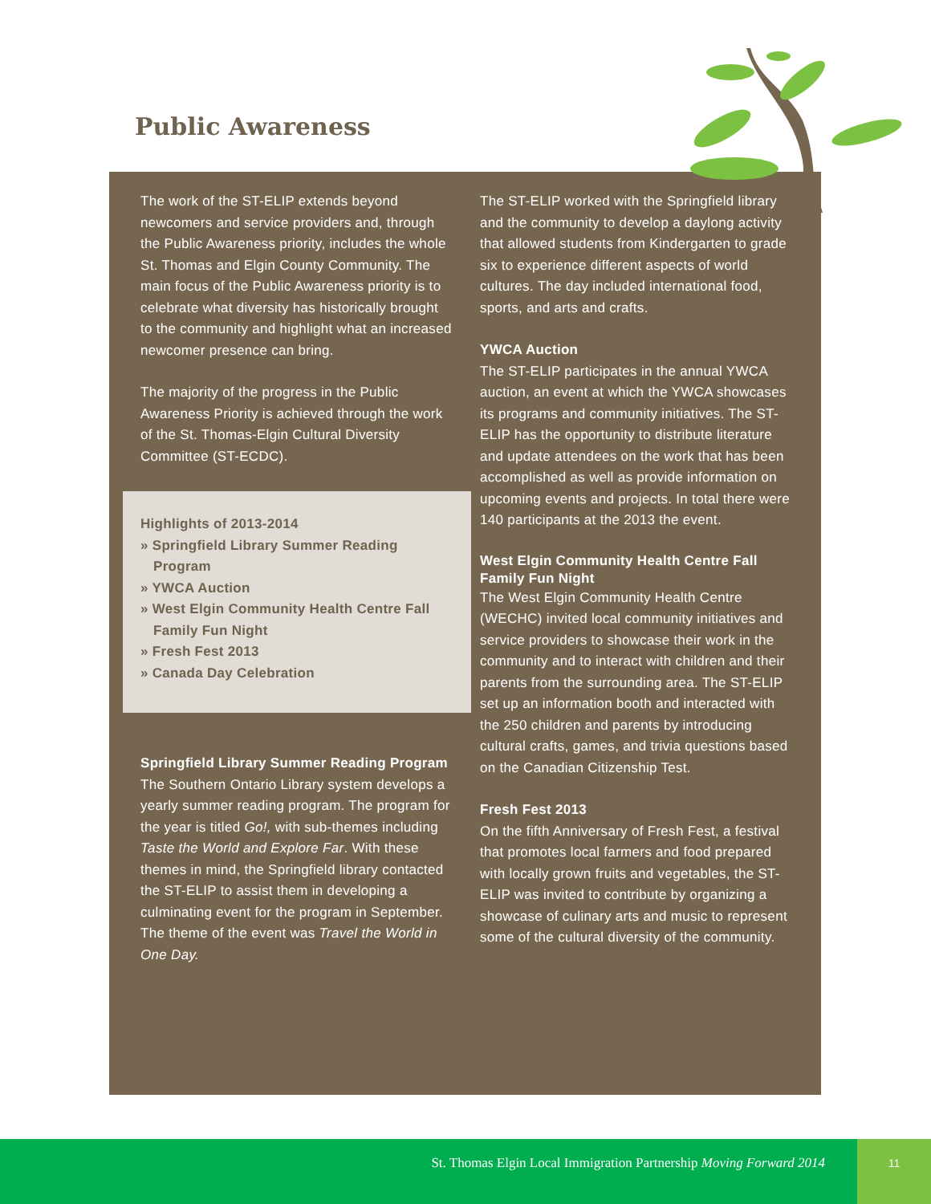Public Awareness
The work of the ST-ELIP extends beyond newcomers and service providers and, through the Public Awareness priority, includes the whole St. Thomas and Elgin County Community. The main focus of the Public Awareness priority is to celebrate what diversity has historically brought to the community and highlight what an increased newcomer presence can bring.
The majority of the progress in the Public Awareness Priority is achieved through the work of the St. Thomas-Elgin Cultural Diversity Committee (ST-ECDC).
Highlights of 2013-2014
» Springfield Library Summer Reading Program
» YWCA Auction
» West Elgin Community Health Centre Fall Family Fun Night
» Fresh Fest 2013
» Canada Day Celebration
Springfield Library Summer Reading Program
The Southern Ontario Library system develops a yearly summer reading program. The program for the year is titled Go!, with sub-themes including Taste the World and Explore Far. With these themes in mind, the Springfield library contacted the ST-ELIP to assist them in developing a culminating event for the program in September. The theme of the event was Travel the World in One Day.
The ST-ELIP worked with the Springfield library and the community to develop a daylong activity that allowed students from Kindergarten to grade six to experience different aspects of world cultures. The day included international food, sports, and arts and crafts.
YWCA Auction
The ST-ELIP participates in the annual YWCA auction, an event at which the YWCA showcases its programs and community initiatives. The ST-ELIP has the opportunity to distribute literature and update attendees on the work that has been accomplished as well as provide information on upcoming events and projects. In total there were 140 participants at the 2013 the event.
West Elgin Community Health Centre Fall Family Fun Night
The West Elgin Community Health Centre (WECHC) invited local community initiatives and service providers to showcase their work in the community and to interact with children and their parents from the surrounding area. The ST-ELIP set up an information booth and interacted with the 250 children and parents by introducing cultural crafts, games, and trivia questions based on the Canadian Citizenship Test.
Fresh Fest 2013
On the fifth Anniversary of Fresh Fest, a festival that promotes local farmers and food prepared with locally grown fruits and vegetables, the ST-ELIP was invited to contribute by organizing a showcase of culinary arts and music to represent some of the cultural diversity of the community.
St. Thomas Elgin Local Immigration Partnership Moving Forward 2014 11